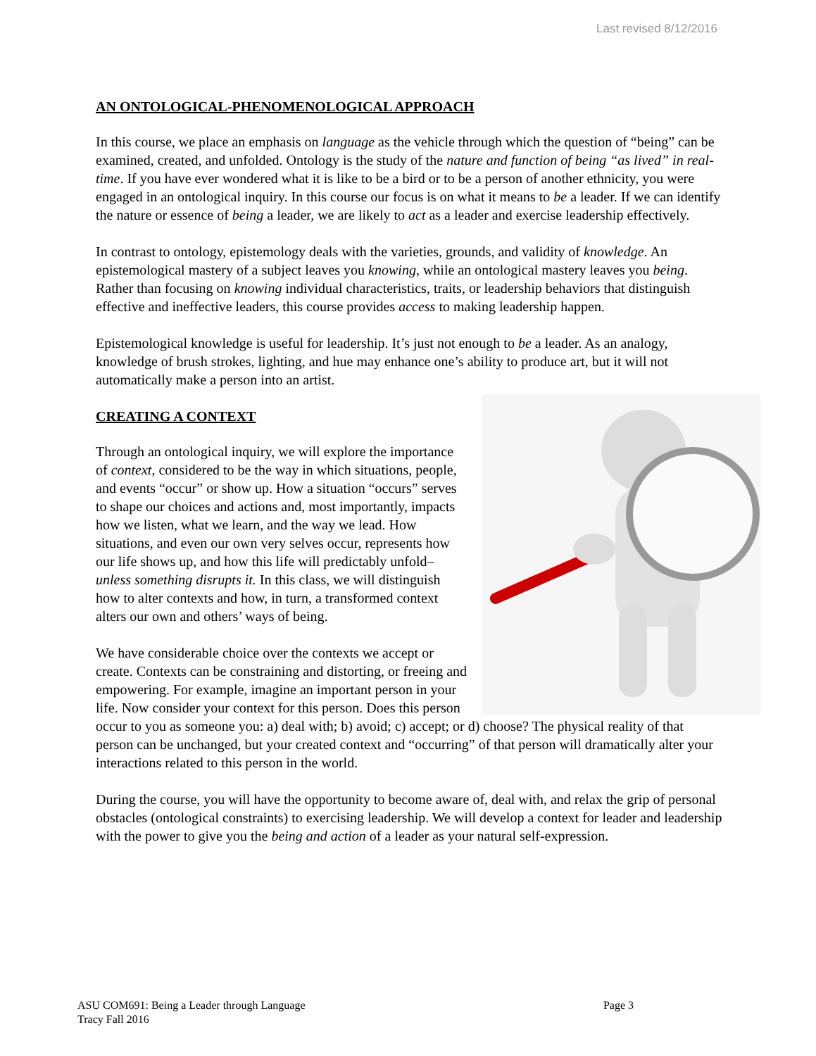Last revised 8/12/2016
AN ONTOLOGICAL-PHENOMENOLOGICAL APPROACH
In this course, we place an emphasis on language as the vehicle through which the question of “being” can be examined, created, and unfolded. Ontology is the study of the nature and function of being “as lived” in real-time. If you have ever wondered what it is like to be a bird or to be a person of another ethnicity, you were engaged in an ontological inquiry. In this course our focus is on what it means to be a leader. If we can identify the nature or essence of being a leader, we are likely to act as a leader and exercise leadership effectively.
In contrast to ontology, epistemology deals with the varieties, grounds, and validity of knowledge. An epistemological mastery of a subject leaves you knowing, while an ontological mastery leaves you being. Rather than focusing on knowing individual characteristics, traits, or leadership behaviors that distinguish effective and ineffective leaders, this course provides access to making leadership happen.
Epistemological knowledge is useful for leadership. It’s just not enough to be a leader. As an analogy, knowledge of brush strokes, lighting, and hue may enhance one’s ability to produce art, but it will not automatically make a person into an artist.
CREATING A CONTEXT
Through an ontological inquiry, we will explore the importance of context, considered to be the way in which situations, people, and events “occur” or show up. How a situation “occurs” serves to shape our choices and actions and, most importantly, impacts how we listen, what we learn, and the way we lead. How situations, and even our own very selves occur, represents how our life shows up, and how this life will predictably unfold– unless something disrupts it. In this class, we will distinguish how to alter contexts and how, in turn, a transformed context alters our own and others’ ways of being.
We have considerable choice over the contexts we accept or create. Contexts can be constraining and distorting, or freeing and empowering. For example, imagine an important person in your life. Now consider your context for this person. Does this person occur to you as someone you: a) deal with; b) avoid; c) accept; or d) choose? The physical reality of that person can be unchanged, but your created context and “occurring” of that person will dramatically alter your interactions related to this person in the world.
During the course, you will have the opportunity to become aware of, deal with, and relax the grip of personal obstacles (ontological constraints) to exercising leadership. We will develop a context for leader and leadership with the power to give you the being and action of a leader as your natural self-expression.
Page 3 ASU COM691: Being a Leader through Language
Tracy Fall 2016